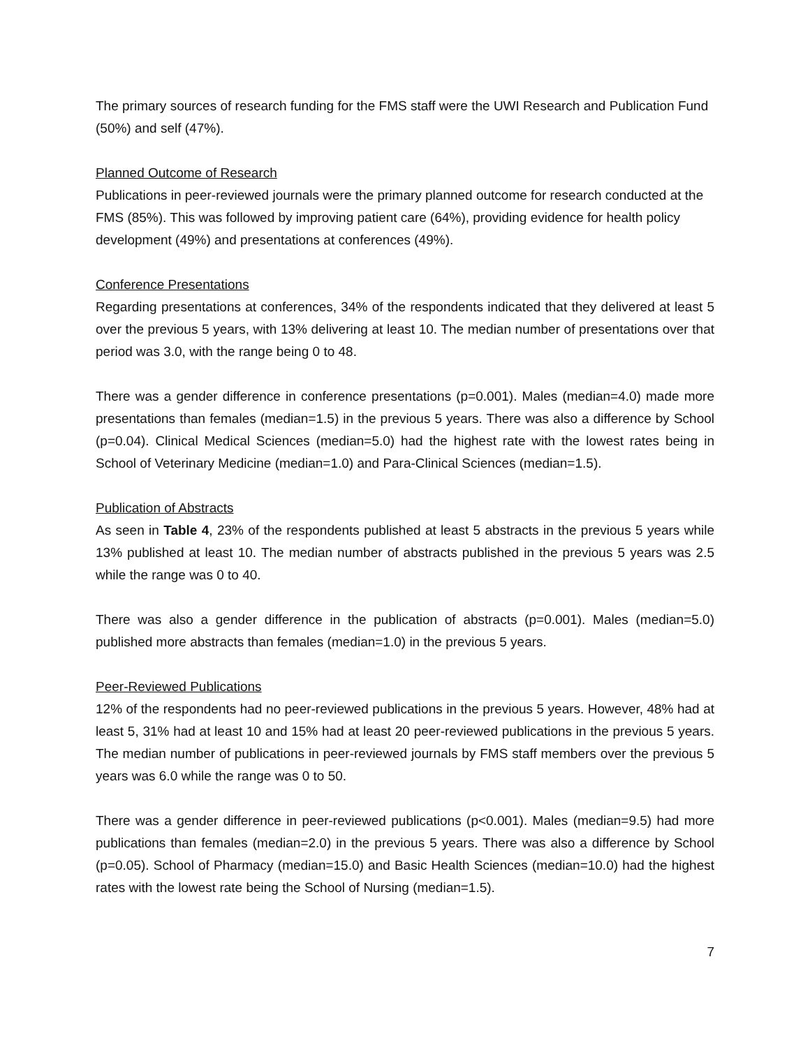The primary sources of research funding for the FMS staff were the UWI Research and Publication Fund (50%) and self (47%).
Planned Outcome of Research
Publications in peer-reviewed journals were the primary planned outcome for research conducted at the FMS (85%). This was followed by improving patient care (64%), providing evidence for health policy development (49%) and presentations at conferences (49%).
Conference Presentations
Regarding presentations at conferences, 34% of the respondents indicated that they delivered at least 5 over the previous 5 years, with 13% delivering at least 10. The median number of presentations over that period was 3.0, with the range being 0 to 48.
There was a gender difference in conference presentations (p=0.001). Males (median=4.0) made more presentations than females (median=1.5) in the previous 5 years. There was also a difference by School (p=0.04). Clinical Medical Sciences (median=5.0) had the highest rate with the lowest rates being in School of Veterinary Medicine (median=1.0) and Para-Clinical Sciences (median=1.5).
Publication of Abstracts
As seen in Table 4, 23% of the respondents published at least 5 abstracts in the previous 5 years while 13% published at least 10. The median number of abstracts published in the previous 5 years was 2.5 while the range was 0 to 40.
There was also a gender difference in the publication of abstracts (p=0.001). Males (median=5.0) published more abstracts than females (median=1.0) in the previous 5 years.
Peer-Reviewed Publications
12% of the respondents had no peer-reviewed publications in the previous 5 years. However, 48% had at least 5, 31% had at least 10 and 15% had at least 20 peer-reviewed publications in the previous 5 years. The median number of publications in peer-reviewed journals by FMS staff members over the previous 5 years was 6.0 while the range was 0 to 50.
There was a gender difference in peer-reviewed publications (p<0.001). Males (median=9.5) had more publications than females (median=2.0) in the previous 5 years. There was also a difference by School (p=0.05). School of Pharmacy (median=15.0) and Basic Health Sciences (median=10.0) had the highest rates with the lowest rate being the School of Nursing (median=1.5).
7